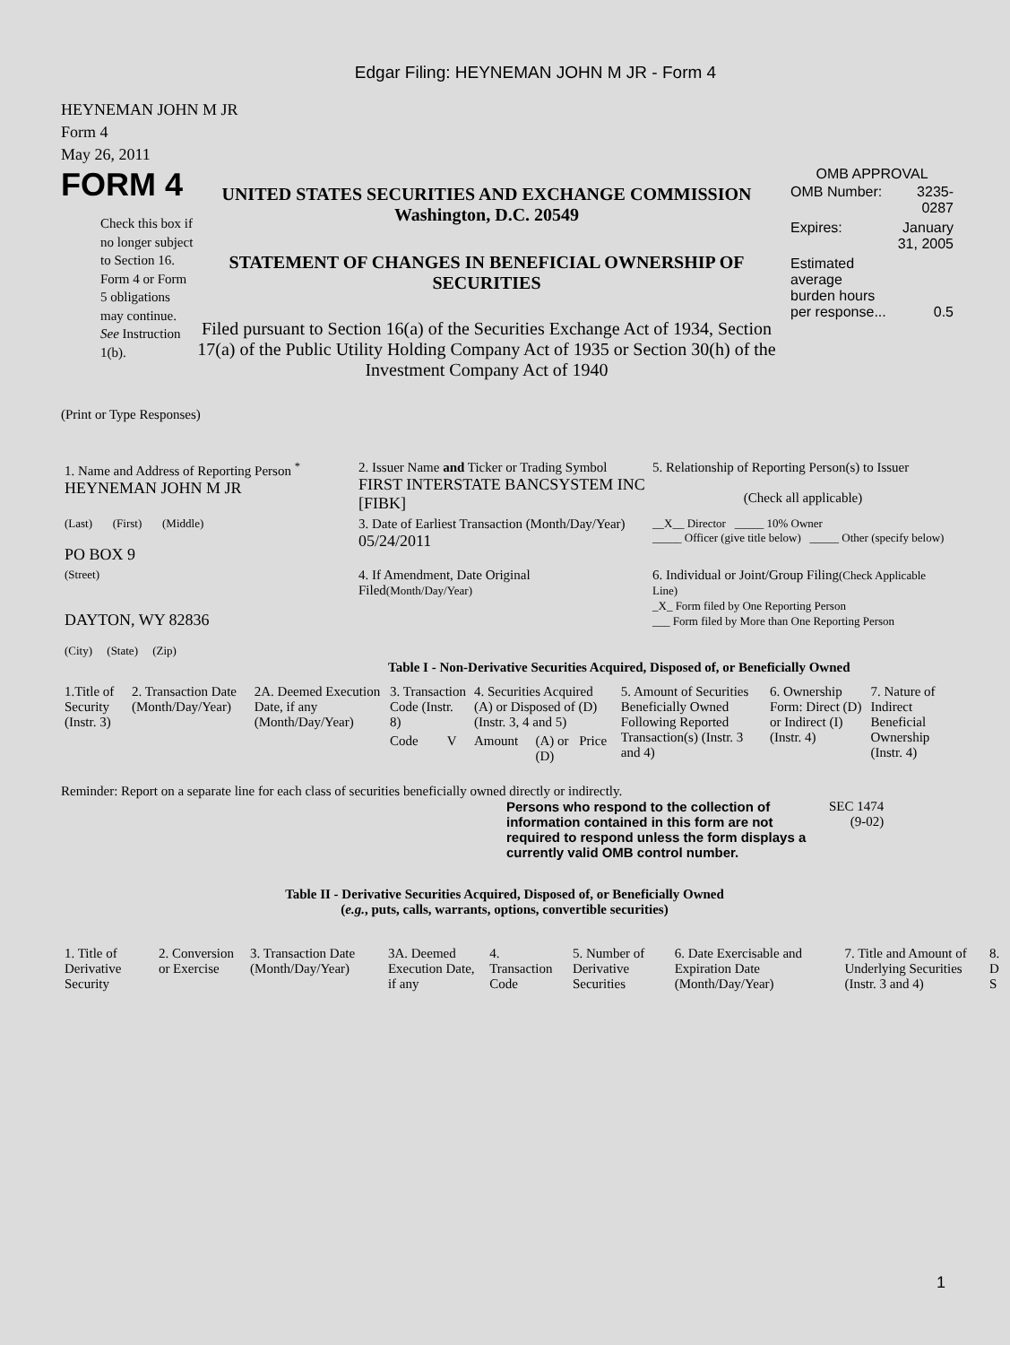Edgar Filing: HEYNEMAN JOHN M JR - Form 4
HEYNEMAN JOHN M JR
Form 4
May 26, 2011
FORM 4
Check this box if no longer subject to Section 16. Form 4 or Form 5 obligations may continue. See Instruction 1(b).
UNITED STATES SECURITIES AND EXCHANGE COMMISSION
Washington, D.C. 20549
STATEMENT OF CHANGES IN BENEFICIAL OWNERSHIP OF SECURITIES
Filed pursuant to Section 16(a) of the Securities Exchange Act of 1934, Section 17(a) of the Public Utility Holding Company Act of 1935 or Section 30(h) of the Investment Company Act of 1940
OMB APPROVAL
| OMB Number: | 3235-0287 |
| Expires: | January 31, 2005 |
| Estimated average burden hours per response... | 0.5 |
(Print or Type Responses)
| 1. Name and Address of Reporting Person <sup>*</sup> HEYNEMAN JOHN M JR | 2. Issuer Name and Ticker or Trading Symbol FIRST INTERSTATE BANCSYSTEM INC [FIBK] | 5. Relationship of Reporting Person(s) to Issuer (Check all applicable) |
| (Last) (First) (Middle) PO BOX 9 | 3. Date of Earliest Transaction (Month/Day/Year) 05/24/2011 | __X__ Director _____ 10% Owner _____ Officer (give title below) _____ Other (specify below) |
| (Street) DAYTON, WY 82836 (City) (State) (Zip) | 4. If Amendment, Date Original Filed (Month/Day/Year) | 6. Individual or Joint/Group Filing (Check Applicable Line) _X_ Form filed by One Reporting Person ___ Form filed by More than One Reporting Person |
Table I - Non-Derivative Securities Acquired, Disposed of, or Beneficially Owned
| 1.Title of Security (Instr. 3) | 2. Transaction Date (Month/Day/Year) | 2A. Deemed Execution Date, if any (Month/Day/Year) | 3. Transaction Code (Instr. 8) | | 4. Securities Acquired (A) or Disposed of (D) (Instr. 3, 4 and 5) | | | 5. Amount of Securities Beneficially Owned Following Reported Transaction(s) (Instr. 3 and 4) | 6. Ownership Form: Direct (D) or Indirect (I) (Instr. 4) | 7. Nature of Indirect Beneficial Ownership (Instr. 4) |
| | | | Code | V | Amount | (A) or (D) | Price | | | |
Reminder: Report on a separate line for each class of securities beneficially owned directly or indirectly.
Persons who respond to the collection of information contained in this form are not required to respond unless the form displays a currently valid OMB control number.
SEC 1474
(9-02)
Table II - Derivative Securities Acquired, Disposed of, or Beneficially Owned
(e.g., puts, calls, warrants, options, convertible securities)
| 1. Title of Derivative Security | 2. Conversion or Exercise | 3. Transaction Date (Month/Day/Year) | 3A. Deemed Execution Date, if any | 4. Transaction Code | 5. Number of Derivative Securities | 6. Date Exercisable and Expiration Date (Month/Day/Year) | 7. Title and Amount of Underlying Securities (Instr. 3 and 4) | 8. D S |
1